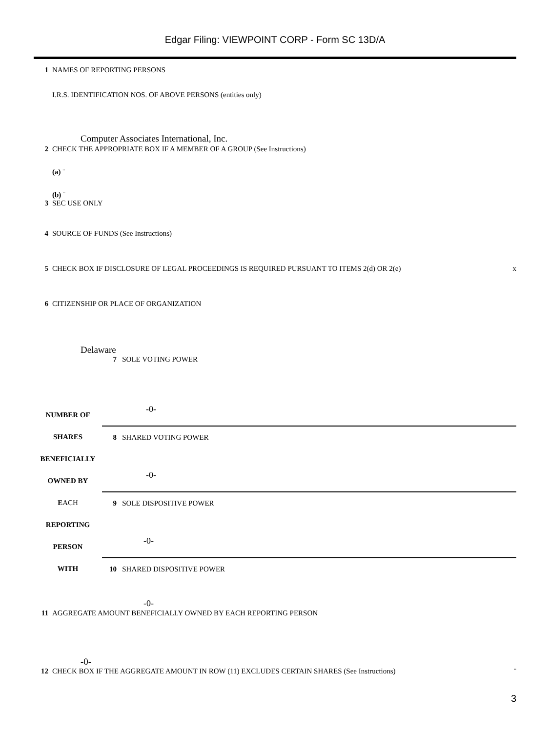Edgar Filing: VIEWPOINT CORP - Form SC 13D/A
1 NAMES OF REPORTING PERSONS
I.R.S. IDENTIFICATION NOS. OF ABOVE PERSONS (entities only)
Computer Associates International, Inc.
2 CHECK THE APPROPRIATE BOX IF A MEMBER OF A GROUP (See Instructions)
(a) ¨
(b) ¨
3 SEC USE ONLY
4 SOURCE OF FUNDS (See Instructions)
5 CHECK BOX IF DISCLOSURE OF LEGAL PROCEEDINGS IS REQUIRED PURSUANT TO ITEMS 2(d) OR 2(e) x
6 CITIZENSHIP OR PLACE OF ORGANIZATION
Delaware
| | 7 SOLE VOTING POWER |
| NUMBER OF | -0- |
| SHARES | 8 SHARED VOTING POWER |
| BENEFICIALLY | |
| OWNED BY | -0- |
| E ACH | 9 SOLE DISPOSITIVE POWER |
| REPORTING | |
| PERSON | -0- |
| WITH | 10 SHARED DISPOSITIVE POWER -0- |
11 AGGREGATE AMOUNT BENEFICIALLY OWNED BY EACH REPORTING PERSON
-0-
12 CHECK BOX IF THE AGGREGATE AMOUNT IN ROW (11) EXCLUDES CERTAIN SHARES (See Instructions) ¨
3